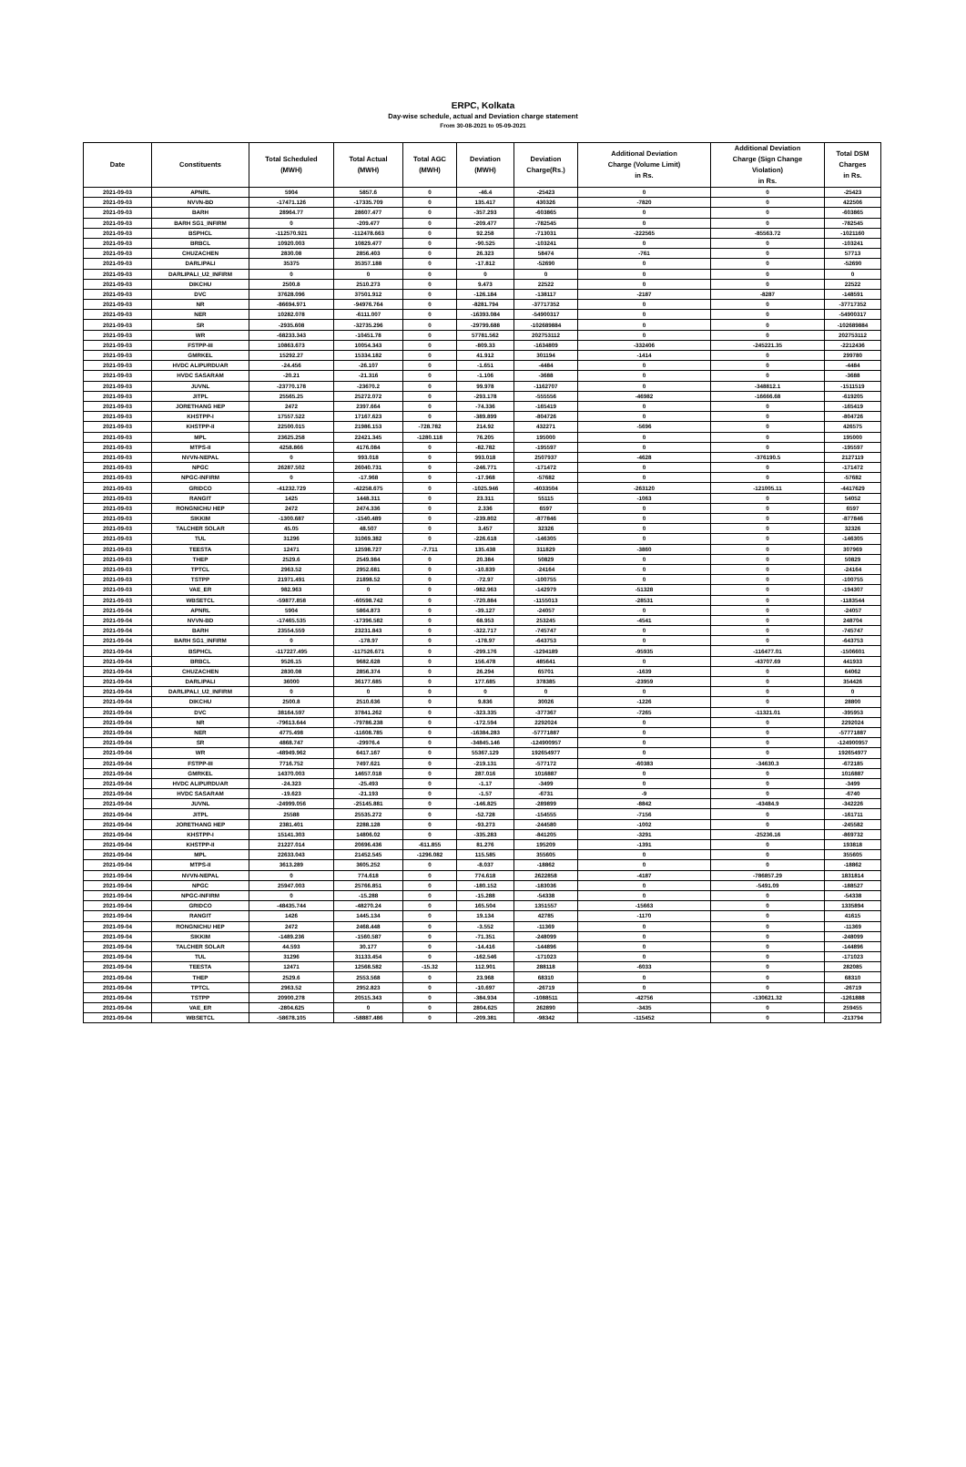ERPC, Kolkata
Day-wise schedule, actual and Deviation charge statement
From 30-08-2021 to 05-09-2021
| Date | Constituents | Total Scheduled (MWH) | Total Actual (MWH) | Total AGC (MWH) | Deviation (MWH) | Deviation Charge(Rs.) | Additional Deviation Charge (Volume Limit) in Rs. | Additional Deviation Charge (Sign Change Violation) in Rs. | Total DSM Charges in Rs. |
| --- | --- | --- | --- | --- | --- | --- | --- | --- | --- |
| 2021-09-03 | APNRL | 5904 | 5857.6 | 0 | -46.4 | -25423 | 0 | 0 | -25423 |
| 2021-09-03 | NVVN-BD | -17471.126 | -17335.709 | 0 | 135.417 | 430326 | -7820 | 0 | 422506 |
| 2021-09-03 | BARH | 28964.77 | 28607.477 | 0 | -357.293 | -603865 | 0 | 0 | -603865 |
| 2021-09-03 | BARH SG1_INFIRM | 0 | -209.477 | 0 | -209.477 | -782545 | 0 | 0 | -782545 |
| 2021-09-03 | BSPHCL | -112570.921 | -112478.663 | 0 | 92.258 | -713031 | -222565 | -85563.72 | -1021160 |
| 2021-09-03 | BRBCL | 10920.003 | 10829.477 | 0 | -90.525 | -103241 | 0 | 0 | -103241 |
| 2021-09-03 | CHUZACHEN | 2830.08 | 2856.403 | 0 | 26.323 | 58474 | -761 | 0 | 57713 |
| 2021-09-03 | DARLIPALI | 35375 | 35357.188 | 0 | -17.812 | -52690 | 0 | 0 | -52690 |
| 2021-09-03 | DARLIPALI_U2_INFIRM | 0 | 0 | 0 | 0 | 0 | 0 | 0 | 0 |
| 2021-09-03 | DIKCHU | 2500.8 | 2510.273 | 0 | 9.473 | 22522 | 0 | 0 | 22522 |
| 2021-09-03 | DVC | 37628.096 | 37501.912 | 0 | -126.184 | -138117 | -2187 | -8287 | -148591 |
| 2021-09-03 | NR | -86694.971 | -94976.764 | 0 | -8281.794 | -37717352 | 0 | 0 | -37717352 |
| 2021-09-03 | NER | 10282.078 | -6111.007 | 0 | -16393.084 | -54900317 | 0 | 0 | -54900317 |
| 2021-09-03 | SR | -2935.608 | -32735.296 | 0 | -29799.688 | -102689884 | 0 | 0 | -102689884 |
| 2021-09-03 | WR | -68233.343 | -10451.78 | 0 | 57781.562 | 202753112 | 0 | 0 | 202753112 |
| 2021-09-03 | FSTPP-III | 10863.673 | 10054.343 | 0 | -809.33 | -1634809 | -332406 | -245221.35 | -2212436 |
| 2021-09-03 | GMRKEL | 15292.27 | 15334.182 | 0 | 41.912 | 301194 | -1414 | 0 | 299780 |
| 2021-09-03 | HVDC ALIPURDUAR | -24.456 | -26.107 | 0 | -1.651 | -4484 | 0 | 0 | -4484 |
| 2021-09-03 | HVDC SASARAM | -20.21 | -21.316 | 0 | -1.106 | -3688 | 0 | 0 | -3688 |
| 2021-09-03 | JUVNL | -23770.178 | -23670.2 | 0 | 99.978 | -1162707 | 0 | -348812.1 | -1511519 |
| 2021-09-03 | JITPL | 25565.25 | 25272.072 | 0 | -293.178 | -555556 | -46982 | -16666.68 | -619205 |
| 2021-09-03 | JORETHANG HEP | 2472 | 2397.664 | 0 | -74.336 | -165419 | 0 | 0 | -165419 |
| 2021-09-03 | KHSTPP-I | 17557.522 | 17167.623 | 0 | -389.899 | -804726 | 0 | 0 | -804726 |
| 2021-09-03 | KHSTPP-II | 22500.015 | 21986.153 | -728.782 | 214.92 | 432271 | -5696 | 0 | 426575 |
| 2021-09-03 | MPL | 23625.258 | 22421.345 | -1280.118 | 76.205 | 195000 | 0 | 0 | 195000 |
| 2021-09-03 | MTPS-II | 4258.866 | 4176.084 | 0 | -82.782 | -195597 | 0 | 0 | -195597 |
| 2021-09-03 | NVVN-NEPAL | 0 | 993.018 | 0 | 993.018 | 2507937 | -4628 | -376190.5 | 2127119 |
| 2021-09-03 | NPGC | 26287.502 | 26040.731 | 0 | -246.771 | -171472 | 0 | 0 | -171472 |
| 2021-09-03 | NPGC-INFIRM | 0 | -17.968 | 0 | -17.968 | -57682 | 0 | 0 | -57682 |
| 2021-09-03 | GRIDCO | -41232.729 | -42258.675 | 0 | -1025.946 | -4033504 | -263120 | -121005.11 | -4417629 |
| 2021-09-03 | RANGIT | 1425 | 1448.311 | 0 | 23.311 | 55115 | -1063 | 0 | 54052 |
| 2021-09-03 | RONGNICHU HEP | 2472 | 2474.336 | 0 | 2.336 | 6597 | 0 | 0 | 6597 |
| 2021-09-03 | SIKKIM | -1300.687 | -1540.489 | 0 | -239.802 | -877846 | 0 | 0 | -877846 |
| 2021-09-03 | TALCHER SOLAR | 45.05 | 48.507 | 0 | 3.457 | 32326 | 0 | 0 | 32326 |
| 2021-09-03 | TUL | 31296 | 31069.382 | 0 | -226.618 | -146305 | 0 | 0 | -146305 |
| 2021-09-03 | TEESTA | 12471 | 12598.727 | -7.711 | 135.438 | 311829 | -3860 | 0 | 307969 |
| 2021-09-03 | THEP | 2529.6 | 2549.984 | 0 | 20.384 | 50829 | 0 | 0 | 50829 |
| 2021-09-03 | TPTCL | 2963.52 | 2952.681 | 0 | -10.839 | -24164 | 0 | 0 | -24164 |
| 2021-09-03 | TSTPP | 21971.491 | 21898.52 | 0 | -72.97 | -100755 | 0 | 0 | -100755 |
| 2021-09-03 | VAE_ER | 982.963 | 0 | 0 | -982.963 | -142979 | -51328 | 0 | -194307 |
| 2021-09-03 | WBSETCL | -59877.858 | -60598.742 | 0 | -720.884 | -1155013 | -28531 | 0 | -1183544 |
| 2021-09-04 | APNRL | 5904 | 5864.873 | 0 | -39.127 | -24057 | 0 | 0 | -24057 |
| 2021-09-04 | NVVN-BD | -17465.535 | -17396.582 | 0 | 68.953 | 253245 | -4541 | 0 | 248704 |
| 2021-09-04 | BARH | 23554.559 | 23231.843 | 0 | -322.717 | -745747 | 0 | 0 | -745747 |
| 2021-09-04 | BARH SG1_INFIRM | 0 | -178.97 | 0 | -178.97 | -643753 | 0 | 0 | -643753 |
| 2021-09-04 | BSPHCL | -117227.495 | -117526.671 | 0 | -299.176 | -1294189 | -95935 | -116477.01 | -1506601 |
| 2021-09-04 | BRBCL | 9526.15 | 9682.628 | 0 | 156.478 | 485641 | 0 | -43707.69 | 441933 |
| 2021-09-04 | CHUZACHEN | 2830.08 | 2856.374 | 0 | 26.294 | 65701 | -1639 | 0 | 64062 |
| 2021-09-04 | DARLIPALI | 36000 | 36177.685 | 0 | 177.685 | 378385 | -23959 | 0 | 354426 |
| 2021-09-04 | DARLIPALI_U2_INFIRM | 0 | 0 | 0 | 0 | 0 | 0 | 0 | 0 |
| 2021-09-04 | DIKCHU | 2500.8 | 2510.636 | 0 | 9.836 | 30026 | -1226 | 0 | 28800 |
| 2021-09-04 | DVC | 38164.597 | 37841.262 | 0 | -323.335 | -377367 | -7265 | -11321.01 | -395953 |
| 2021-09-04 | NR | -79613.644 | -79786.238 | 0 | -172.594 | 2292024 | 0 | 0 | 2292024 |
| 2021-09-04 | NER | 4775.498 | -11608.785 | 0 | -16384.283 | -57771887 | 0 | 0 | -57771887 |
| 2021-09-04 | SR | 4868.747 | -29976.4 | 0 | -34845.146 | -124900957 | 0 | 0 | -124900957 |
| 2021-09-04 | WR | -48949.962 | 6417.167 | 0 | 55367.129 | 192654977 | 0 | 0 | 192654977 |
| 2021-09-04 | FSTPP-III | 7716.752 | 7497.621 | 0 | -219.131 | -577172 | -60383 | -34630.3 | -672185 |
| 2021-09-04 | GMRKEL | 14370.003 | 14657.018 | 0 | 287.016 | 1016887 | 0 | 0 | 1016887 |
| 2021-09-04 | HVDC ALIPURDUAR | -24.323 | -25.493 | 0 | -1.17 | -3499 | 0 | 0 | -3499 |
| 2021-09-04 | HVDC SASARAM | -19.623 | -21.193 | 0 | -1.57 | -6731 | -9 | 0 | -6740 |
| 2021-09-04 | JUVNL | -24999.056 | -25145.881 | 0 | -146.825 | -289899 | -8842 | -43484.9 | -342226 |
| 2021-09-04 | JITPL | 25588 | 25535.272 | 0 | -52.728 | -154555 | -7156 | 0 | -161711 |
| 2021-09-04 | JORETHANG HEP | 2381.401 | 2288.128 | 0 | -93.273 | -244580 | -1002 | 0 | -245582 |
| 2021-09-04 | KHSTPP-I | 15141.303 | 14806.02 | 0 | -335.283 | -841205 | -3291 | -25236.16 | -869732 |
| 2021-09-04 | KHSTPP-II | 21227.014 | 20696.436 | -611.855 | 81.276 | 195209 | -1391 | 0 | 193818 |
| 2021-09-04 | MPL | 22633.043 | 21452.545 | -1296.082 | 115.585 | 355605 | 0 | 0 | 355605 |
| 2021-09-04 | MTPS-II | 3613.289 | 3605.252 | 0 | -8.037 | -18862 | 0 | 0 | -18862 |
| 2021-09-04 | NVVN-NEPAL | 0 | 774.618 | 0 | 774.618 | 2622858 | -4187 | -786857.29 | 1831814 |
| 2021-09-04 | NPGC | 25947.003 | 25766.851 | 0 | -180.152 | -183036 | 0 | -5491.09 | -188527 |
| 2021-09-04 | NPGC-INFIRM | 0 | -15.288 | 0 | -15.288 | -54338 | 0 | 0 | -54338 |
| 2021-09-04 | GRIDCO | -48435.744 | -48270.24 | 0 | 165.504 | 1351557 | -15663 | 0 | 1335894 |
| 2021-09-04 | RANGIT | 1426 | 1445.134 | 0 | 19.134 | 42785 | -1170 | 0 | 41615 |
| 2021-09-04 | RONGNICHU HEP | 2472 | 2468.448 | 0 | -3.552 | -11369 | 0 | 0 | -11369 |
| 2021-09-04 | SIKKIM | -1489.236 | -1560.587 | 0 | -71.351 | -248099 | 0 | 0 | -248099 |
| 2021-09-04 | TALCHER SOLAR | 44.593 | 30.177 | 0 | -14.416 | -144896 | 0 | 0 | -144896 |
| 2021-09-04 | TUL | 31296 | 31133.454 | 0 | -162.546 | -171023 | 0 | 0 | -171023 |
| 2021-09-04 | TEESTA | 12471 | 12568.582 | -15.32 | 112.901 | 288118 | -6033 | 0 | 282085 |
| 2021-09-04 | THEP | 2529.6 | 2553.568 | 0 | 23.968 | 68310 | 0 | 0 | 68310 |
| 2021-09-04 | TPTCL | 2963.52 | 2952.823 | 0 | -10.697 | -26719 | 0 | 0 | -26719 |
| 2021-09-04 | TSTPP | 20900.278 | 20515.343 | 0 | -384.934 | -1088511 | -42756 | -130621.32 | -1261888 |
| 2021-09-04 | VAE_ER | -2804.625 | 0 | 0 | 2804.625 | 262890 | -3435 | 0 | 259455 |
| 2021-09-04 | WBSETCL | -58678.105 | -58887.486 | 0 | -209.381 | -98342 | -115452 | 0 | -213794 |